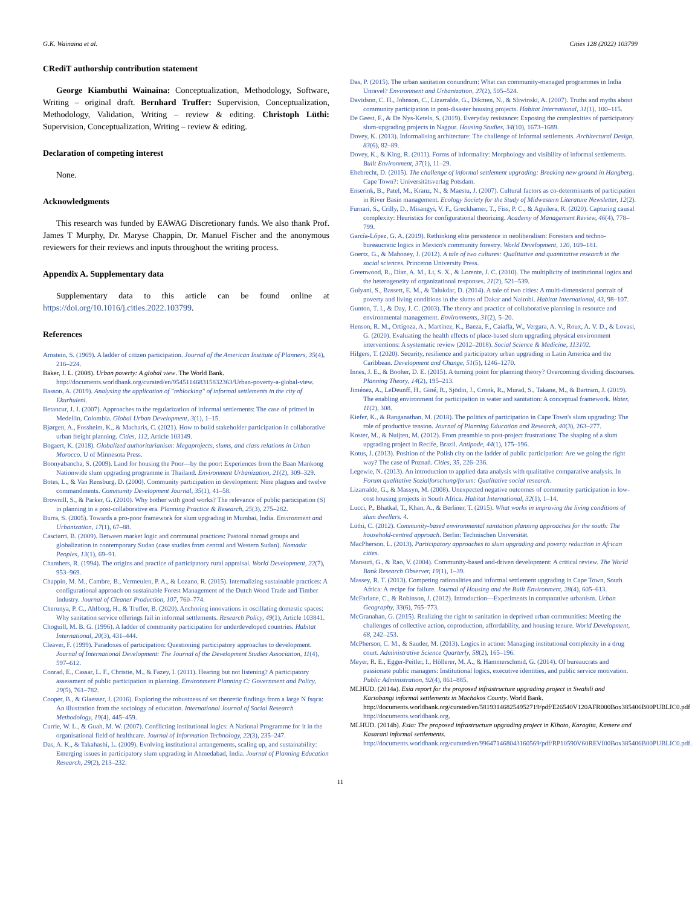G.K. Wainaina et al. Cities 128 (2022) 103799
CRediT authorship contribution statement
George Kiambuthi Wainaina: Conceptualization, Methodology, Software, Writing – original draft. Bernhard Truffer: Supervision, Conceptualization, Methodology, Validation, Writing – review & editing. Christoph Lüthi: Supervision, Conceptualization, Writing – review & editing.
Declaration of competing interest
None.
Acknowledgments
This research was funded by EAWAG Discretionary funds. We also thank Prof. James T Murphy, Dr. Maryse Chappin, Dr. Manuel Fischer and the anonymous reviewers for their reviews and inputs throughout the writing process.
Appendix A. Supplementary data
Supplementary data to this article can be found online at https://doi.org/10.1016/j.cities.2022.103799.
References
Arnstein, S. (1969). A ladder of citizen participation. Journal of the American Institute of Planners, 35(4), 216–224.
Baker, J. L. (2008). Urban poverty: A global view. The World Bank. http://documents.worldbank.org/curated/en/954511468315832363/Urban-poverty-a-global-view.
Basson, A. (2019). Analysing the application of "reblocking" of informal settlements in the city of Ekurhuleni.
Betancur, J. J. (2007). Approaches to the regularization of informal settlements: The case of primed in Medellin, Colombia. Global Urban Development, 3(1), 1–15.
Bjørgen, A., Fossheim, K., & Macharis, C. (2021). How to build stakeholder participation in collaborative urban freight planning. Cities, 112, Article 103149.
Bogaert, K. (2018). Globalized authoritarianism: Megaprojects, slums, and class relations in Urban Morocco. U of Minnesota Press.
Boonyabancha, S. (2009). Land for housing the Poor—by the poor: Experiences from the Baan Mankong Nationwide slum upgrading programme in Thailand. Environment Urbanization, 21(2), 309–329.
Botes, L., & Van Rensburg, D. (2000). Community participation in development: Nine plagues and twelve commandments. Community Development Journal, 35(1), 41–58.
Brownill, S., & Parker, G. (2010). Why bother with good works? The relevance of public participation (S) in planning in a post-collaborative era. Planning Practice & Research, 25(3), 275–282.
Burra, S. (2005). Towards a pro-poor framework for slum upgrading in Mumbai, India. Environment and Urbanization, 17(1), 67–88.
Casciarri, B. (2009). Between market logic and communal practices: Pastoral nomad groups and globalization in contemporary Sudan (case studies from central and Western Sudan). Nomadic Peoples, 13(1), 69–91.
Chambers, R. (1994). The origins and practice of participatory rural appraisal. World Development, 22(7), 953–969.
Chappin, M. M., Cambre, B., Vermeulen, P. A., & Lozano, R. (2015). Internalizing sustainable practices: A configurational approach on sustainable Forest Management of the Dutch Wood Trade and Timber Industry. Journal of Cleaner Production, 107, 760–774.
Cherunya, P. C., Ahlborg, H., & Truffer, B. (2020). Anchoring innovations in oscillating domestic spaces: Why sanitation service offerings fail in informal settlements. Research Policy, 49(1), Article 103841.
Choguill, M. B. G. (1996). A ladder of community participation for underdeveloped countries. Habitat International, 20(3), 431–444.
Cleaver, F. (1999). Paradoxes of participation: Questioning participatory approaches to development. Journal of International Development: The Journal of the Development Studies Association, 11(4), 597–612.
Conrad, E., Cassar, L. F., Christie, M., & Fazey, I. (2011). Hearing but not listening? A participatory assessment of public participation in planning. Environment Planning C: Government and Policy, 29(5), 761–782.
Cooper, B., & Glaesser, J. (2016). Exploring the robustness of set theoretic findings from a large N fsqca: An illustration from the sociology of education. International Journal of Social Research Methodology, 19(4), 445–459.
Currie, W. L., & Guah, M. W. (2007). Conflicting institutional logics: A National Programme for it in the organisational field of healthcare. Journal of Information Technology, 22(3), 235–247.
Das, A. K., & Takahashi, L. (2009). Evolving institutional arrangements, scaling up, and sustainability: Emerging issues in participatory slum upgrading in Ahmedabad, India. Journal of Planning Education Research, 29(2), 213–232.
Das, P. (2015). The urban sanitation conundrum: What can community-managed programmes in India Unravel? Environment and Urbanization, 27(2), 505–524.
Davidson, C. H., Johnson, C., Lizarralde, G., Dikmen, N., & Sliwinski, A. (2007). Truths and myths about community participation in post-disaster housing projects. Habitat International, 31(1), 100–115.
De Geest, F., & De Nys-Ketels, S. (2019). Everyday resistance: Exposing the complexities of participatory slum-upgrading projects in Nagpur. Housing Studies, 34(10), 1673–1689.
Dovey, K. (2013). Informalising architecture: The challenge of informal settlements. Architectural Design, 83(6), 82–89.
Dovey, K., & King, R. (2011). Forms of informality: Morphology and visibility of informal settlements. Built Environment, 37(1), 11–29.
Ehebrecht, D. (2015). The challenge of informal settlement upgrading: Breaking new ground in Hangberg. Cape Town?: Universitätsverlag Potsdam.
Enserink, B., Patel, M., Kranz, N., & Maestu, J. (2007). Cultural factors as co-determinants of participation in River Basin management. Ecology Society for the Study of Midwestern Literature Newsletter, 12(2).
Furnari, S., Crilly, D., Misangyi, V. F., Greckhamer, T., Fiss, P. C., & Aguilera, R. (2020). Capturing causal complexity: Heuristics for configurational theorizing. Academy of Management Review, 46(4), 778–799.
García-López, G. A. (2019). Rethinking elite persistence in neoliberalism: Foresters and techno-bureaucratic logics in Mexico's community forestry. World Development, 120, 169–181.
Goertz, G., & Mahoney, J. (2012). A tale of two cultures: Qualitative and quantitative research in the social sciences. Princeton University Press.
Greenwood, R., Díaz, A. M., Li, S. X., & Lorente, J. C. (2010). The multiplicity of institutional logics and the heterogeneity of organizational responses. 21(2), 521–539.
Gulyani, S., Bassett, E. M., & Talukdar, D. (2014). A tale of two cities: A multi-dimensional portrait of poverty and living conditions in the slums of Dakar and Nairobi. Habitat International, 43, 98–107.
Gunton, T. I., & Day, J. C. (2003). The theory and practice of collaborative planning in resource and environmental management. Environments, 31(2), 5–20.
Henson, R. M., Ortigoza, A., Martínez, K., Baeza, F., Caiaffa, W., Vergara, A. V., Roux, A. V. D., & Lovasi, G. (2020). Evaluating the health effects of place-based slum upgrading physical environment interventions: A systematic review (2012–2018). Social Science & Medicine, 113102.
Hilgers, T. (2020). Security, resilience and participatory urban upgrading in Latin America and the Caribbean. Development and Change, 51(5), 1246–1270.
Innes, J. E., & Booher, D. E. (2015). A turning point for planning theory? Overcoming dividing discourses. Planning Theory, 14(2), 195–213.
Jiménez, A., LeDeunff, H., Giné, R., Sjödin, J., Cronk, R., Murad, S., Takane, M., & Bartram, J. (2019). The enabling environment for participation in water and sanitation: A conceptual framework. Water, 11(2), 308.
Kiefer, K., & Ranganathan, M. (2018). The politics of participation in Cape Town's slum upgrading: The role of productive tension. Journal of Planning Education and Research, 40(3), 263–277.
Koster, M., & Nuijten, M. (2012). From preamble to post-project frustrations: The shaping of a slum upgrading project in Recife, Brazil. Antipode, 44(1), 175–196.
Kotus, J. (2013). Position of the Polish city on the ladder of public participation: Are we going the right way? The case of Poznań. Cities, 35, 226–236.
Legewie, N. (2013). An introduction to applied data analysis with qualitative comparative analysis. In Forum qualitative Sozialforschung/forum: Qualitative social research.
Lizarralde, G., & Massyn, M. (2008). Unexpected negative outcomes of community participation in low-cost housing projects in South Africa. Habitat International, 32(1), 1–14.
Lucci, P., Bhatkal, T., Khan, A., & Berliner, T. (2015). What works in improving the living conditions of slum dwellers. 4.
Lüthi, C. (2012). Community-based environmental sanitation planning approaches for the south: The household-centred approach. Berlin: Technischen Universität.
MacPherson, L. (2013). Participatory approaches to slum upgrading and poverty reduction in African cities.
Mansuri, G., & Rao, V. (2004). Community-based and-driven development: A critical review. The World Bank Research Observer, 19(1), 1–39.
Massey, R. T. (2013). Competing rationalities and informal settlement upgrading in Cape Town, South Africa: A recipe for failure. Journal of Housing and the Built Environment, 28(4), 605–613.
McFarlane, C., & Robinson, J. (2012). Introduction—Experiments in comparative urbanism. Urban Geography, 33(6), 765–773.
McGranahan, G. (2015). Realizing the right to sanitation in deprived urban communities: Meeting the challenges of collective action, coproduction, affordability, and housing tenure. World Development, 68, 242–253.
McPherson, C. M., & Sauder, M. (2013). Logics in action: Managing institutional complexity in a drug court. Administrative Science Quarterly, 58(2), 165–196.
Meyer, R. E., Egger-Peitler, I., Höllerer, M. A., & Hammerschmid, G. (2014). Of bureaucrats and passionate public managers: Institutional logics, executive identities, and public service motivation. Public Administration, 92(4), 861–885.
MLHUD. (2014a). Esia report for the proposed infrastructure upgrading project in Swahili and Kariobangi informal settlements in Machakos County. World Bank. http://documents.worldbank.org/curated/en/581931468254952719/pdf/E26540V120AFR000Box385406B00PUBLIC0.pdf http://documents.worldbank.org.
MLHUD. (2014b). Esia: The proposed infrastructure upgrading project in Kihoto, Karagita, Kamere and Kasarani informal settlements. http://documents.worldbank.org/curated/en/996471468043160569/pdf/RP10590V60REVI00Box385406B00PUBLIC0.pdf.
11